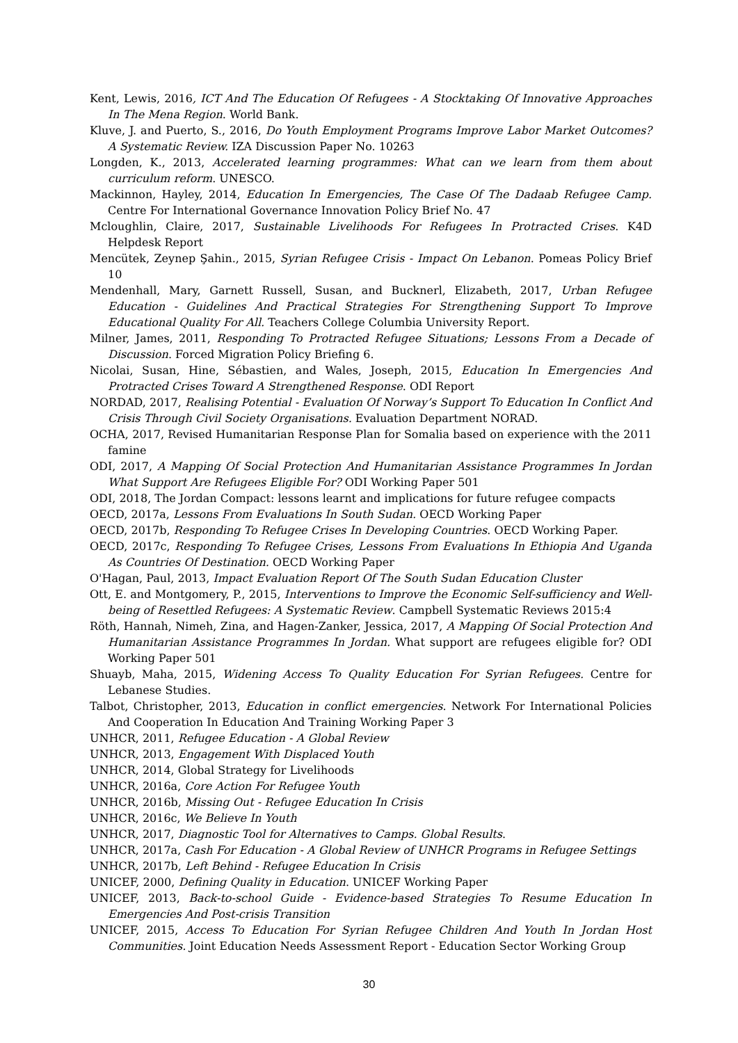Kent, Lewis, 2016, ICT And The Education Of Refugees - A Stocktaking Of Innovative Approaches In The Mena Region. World Bank.
Kluve, J. and Puerto, S., 2016, Do Youth Employment Programs Improve Labor Market Outcomes? A Systematic Review. IZA Discussion Paper No. 10263
Longden, K., 2013, Accelerated learning programmes: What can we learn from them about curriculum reform. UNESCO.
Mackinnon, Hayley, 2014, Education In Emergencies, The Case Of The Dadaab Refugee Camp. Centre For International Governance Innovation Policy Brief No. 47
Mcloughlin, Claire, 2017, Sustainable Livelihoods For Refugees In Protracted Crises. K4D Helpdesk Report
Mencütek, Zeynep Şahin., 2015, Syrian Refugee Crisis - Impact On Lebanon. Pomeas Policy Brief 10
Mendenhall, Mary, Garnett Russell, Susan, and Bucknerl, Elizabeth, 2017, Urban Refugee Education - Guidelines And Practical Strategies For Strengthening Support To Improve Educational Quality For All. Teachers College Columbia University Report.
Milner, James, 2011, Responding To Protracted Refugee Situations; Lessons From a Decade of Discussion. Forced Migration Policy Briefing 6.
Nicolai, Susan, Hine, Sébastien, and Wales, Joseph, 2015, Education In Emergencies And Protracted Crises Toward A Strengthened Response. ODI Report
NORDAD, 2017, Realising Potential - Evaluation Of Norway’s Support To Education In Conflict And Crisis Through Civil Society Organisations. Evaluation Department NORAD.
OCHA, 2017, Revised Humanitarian Response Plan for Somalia based on experience with the 2011 famine
ODI, 2017, A Mapping Of Social Protection And Humanitarian Assistance Programmes In Jordan What Support Are Refugees Eligible For? ODI Working Paper 501
ODI, 2018, The Jordan Compact: lessons learnt and implications for future refugee compacts
OECD, 2017a, Lessons From Evaluations In South Sudan. OECD Working Paper
OECD, 2017b, Responding To Refugee Crises In Developing Countries. OECD Working Paper.
OECD, 2017c, Responding To Refugee Crises, Lessons From Evaluations In Ethiopia And Uganda As Countries Of Destination. OECD Working Paper
O'Hagan, Paul, 2013, Impact Evaluation Report Of The South Sudan Education Cluster
Ott, E. and Montgomery, P., 2015, Interventions to Improve the Economic Self-sufficiency and Well-being of Resettled Refugees: A Systematic Review. Campbell Systematic Reviews 2015:4
Röth, Hannah, Nimeh, Zina, and Hagen-Zanker, Jessica, 2017, A Mapping Of Social Protection And Humanitarian Assistance Programmes In Jordan. What support are refugees eligible for? ODI Working Paper 501
Shuayb, Maha, 2015, Widening Access To Quality Education For Syrian Refugees. Centre for Lebanese Studies.
Talbot, Christopher, 2013, Education in conflict emergencies. Network For International Policies And Cooperation In Education And Training Working Paper 3
UNHCR, 2011, Refugee Education - A Global Review
UNHCR, 2013, Engagement With Displaced Youth
UNHCR, 2014, Global Strategy for Livelihoods
UNHCR, 2016a, Core Action For Refugee Youth
UNHCR, 2016b, Missing Out - Refugee Education In Crisis
UNHCR, 2016c, We Believe In Youth
UNHCR, 2017, Diagnostic Tool for Alternatives to Camps. Global Results.
UNHCR, 2017a, Cash For Education - A Global Review of UNHCR Programs in Refugee Settings
UNHCR, 2017b, Left Behind - Refugee Education In Crisis
UNICEF, 2000, Defining Quality in Education. UNICEF Working Paper
UNICEF, 2013, Back-to-school Guide - Evidence-based Strategies To Resume Education In Emergencies And Post-crisis Transition
UNICEF, 2015, Access To Education For Syrian Refugee Children And Youth In Jordan Host Communities. Joint Education Needs Assessment Report - Education Sector Working Group
30